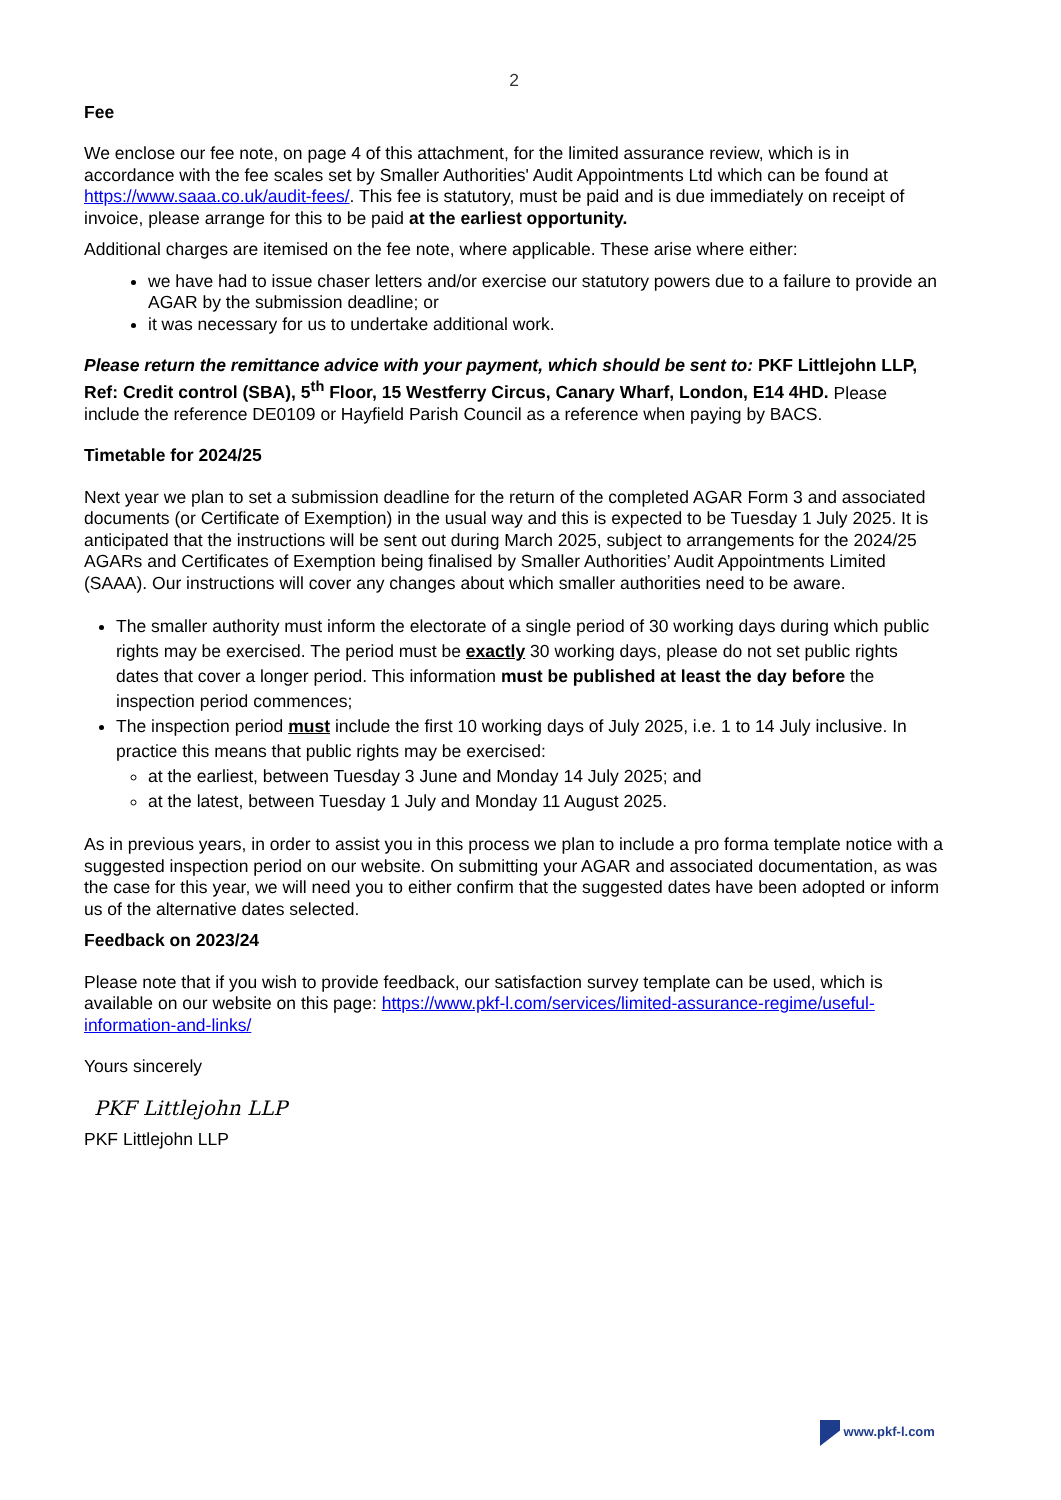2
Fee
We enclose our fee note, on page 4 of this attachment, for the limited assurance review, which is in accordance with the fee scales set by Smaller Authorities' Audit Appointments Ltd which can be found at https://www.saaa.co.uk/audit-fees/. This fee is statutory, must be paid and is due immediately on receipt of invoice, please arrange for this to be paid at the earliest opportunity.
Additional charges are itemised on the fee note, where applicable. These arise where either:
we have had to issue chaser letters and/or exercise our statutory powers due to a failure to provide an AGAR by the submission deadline; or
it was necessary for us to undertake additional work.
Please return the remittance advice with your payment, which should be sent to: PKF Littlejohn LLP, Ref: Credit control (SBA), 5<sup>th</sup> Floor, 15 Westferry Circus, Canary Wharf, London, E14 4HD. Please include the reference DE0109 or Hayfield Parish Council as a reference when paying by BACS.
Timetable for 2024/25
Next year we plan to set a submission deadline for the return of the completed AGAR Form 3 and associated documents (or Certificate of Exemption) in the usual way and this is expected to be Tuesday 1 July 2025. It is anticipated that the instructions will be sent out during March 2025, subject to arrangements for the 2024/25 AGARs and Certificates of Exemption being finalised by Smaller Authorities’ Audit Appointments Limited (SAAA). Our instructions will cover any changes about which smaller authorities need to be aware.
The smaller authority must inform the electorate of a single period of 30 working days during which public rights may be exercised. The period must be exactly 30 working days, please do not set public rights dates that cover a longer period. This information must be published at least the day before the inspection period commences;
The inspection period must include the first 10 working days of July 2025, i.e. 1 to 14 July inclusive. In practice this means that public rights may be exercised:
at the earliest, between Tuesday 3 June and Monday 14 July 2025; and
at the latest, between Tuesday 1 July and Monday 11 August 2025.
As in previous years, in order to assist you in this process we plan to include a pro forma template notice with a suggested inspection period on our website. On submitting your AGAR and associated documentation, as was the case for this year, we will need you to either confirm that the suggested dates have been adopted or inform us of the alternative dates selected.
Feedback on 2023/24
Please note that if you wish to provide feedback, our satisfaction survey template can be used, which is available on our website on this page: https://www.pkf-l.com/services/limited-assurance-regime/useful-information-and-links/
Yours sincerely
PKF Littlejohn LLP
PKF Littlejohn LLP
www.pkf-l.com